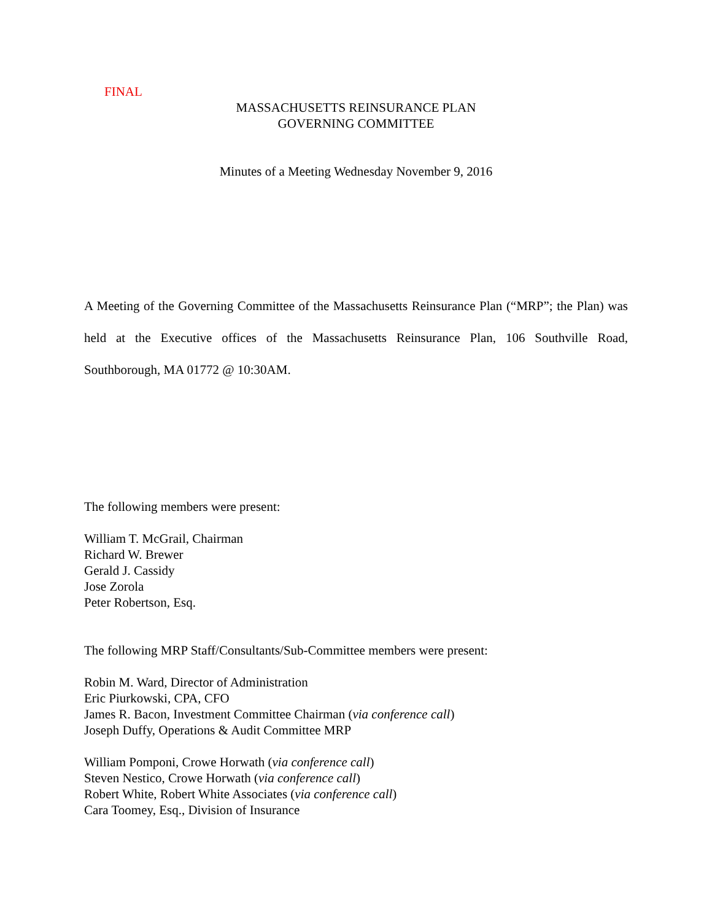FINAL
MASSACHUSETTS REINSURANCE PLAN
GOVERNING COMMITTEE
Minutes of a Meeting Wednesday November 9, 2016
A Meeting of the Governing Committee of the Massachusetts Reinsurance Plan (“MRP”; the Plan) was held at the Executive offices of the Massachusetts Reinsurance Plan, 106 Southville Road, Southborough, MA 01772 @ 10:30AM.
The following members were present:
William T. McGrail, Chairman
Richard W. Brewer
Gerald J. Cassidy
Jose Zorola
Peter Robertson, Esq.
The following MRP Staff/Consultants/Sub-Committee members were present:
Robin M. Ward, Director of Administration
Eric Piurkowski, CPA, CFO
James R. Bacon, Investment Committee Chairman (via conference call)
Joseph Duffy, Operations & Audit Committee MRP
William Pomponi, Crowe Horwath (via conference call)
Steven Nestico, Crowe Horwath (via conference call)
Robert White, Robert White Associates (via conference call)
Cara Toomey, Esq., Division of Insurance